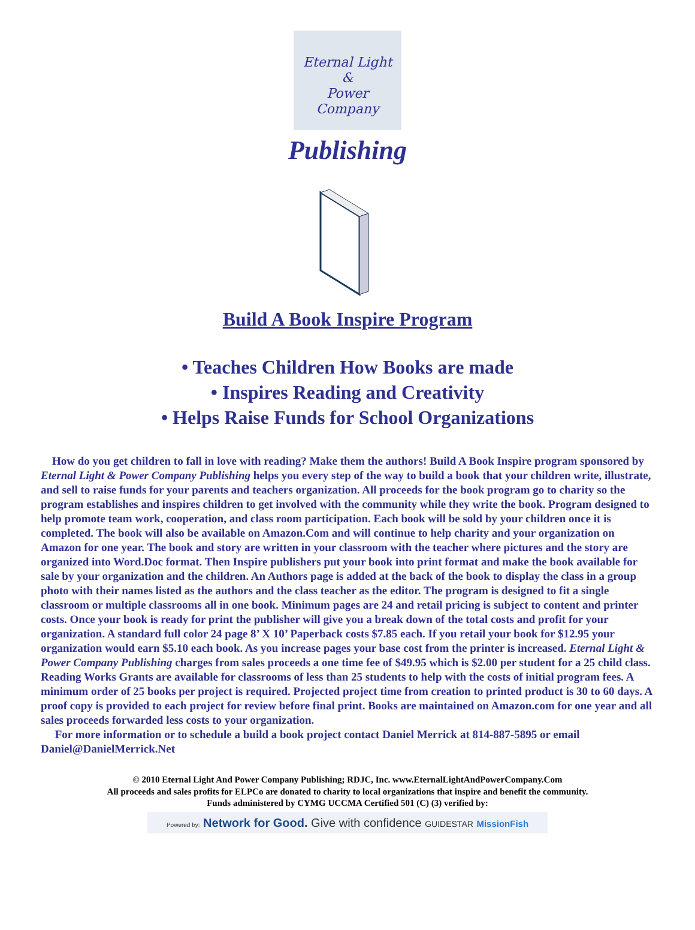Eternal Light
&
Power
Company
Publishing
Build A Book Inspire Program
• Teaches Children How Books are made
• Inspires Reading and Creativity
• Helps Raise Funds for School Organizations
How do you get children to fall in love with reading? Make them the authors! Build A Book Inspire program sponsored by Eternal Light & Power Company Publishing helps you every step of the way to build a book that your children write, illustrate, and sell to raise funds for your parents and teachers organization. All proceeds for the book program go to charity so the program establishes and inspires children to get involved with the community while they write the book. Program designed to help promote team work, cooperation, and class room participation. Each book will be sold by your children once it is completed. The book will also be available on Amazon.Com and will continue to help charity and your organization on Amazon for one year. The book and story are written in your classroom with the teacher where pictures and the story are organized into Word.Doc format. Then Inspire publishers put your book into print format and make the book available for sale by your organization and the children. An Authors page is added at the back of the book to display the class in a group photo with their names listed as the authors and the class teacher as the editor. The program is designed to fit a single classroom or multiple classrooms all in one book. Minimum pages are 24 and retail pricing is subject to content and printer costs. Once your book is ready for print the publisher will give you a break down of the total costs and profit for your organization. A standard full color 24 page 8’ X 10’ Paperback costs $7.85 each. If you retail your book for $12.95 your organization would earn $5.10 each book. As you increase pages your base cost from the printer is increased. Eternal Light & Power Company Publishing charges from sales proceeds a one time fee of $49.95 which is $2.00 per student for a 25 child class. Reading Works Grants are available for classrooms of less than 25 students to help with the costs of initial program fees. A minimum order of 25 books per project is required. Projected project time from creation to printed product is 30 to 60 days. A proof copy is provided to each project for review before final print. Books are maintained on Amazon.com for one year and all sales proceeds forwarded less costs to your organization.
For more information or to schedule a build a book project contact Daniel Merrick at 814-887-5895 or email Daniel@DanielMerrick.Net
© 2010 Eternal Light And Power Company Publishing; RDJC, Inc. www.EternalLightAndPowerCompany.Com
All proceeds and sales profits for ELPCo are donated to charity to local organizations that inspire and benefit the community.
Funds administered by CYMG UCCMA Certified 501 (C) (3) verified by:
Powered by: Network for Good. Give with confidence GUIDESTAR MissionFish